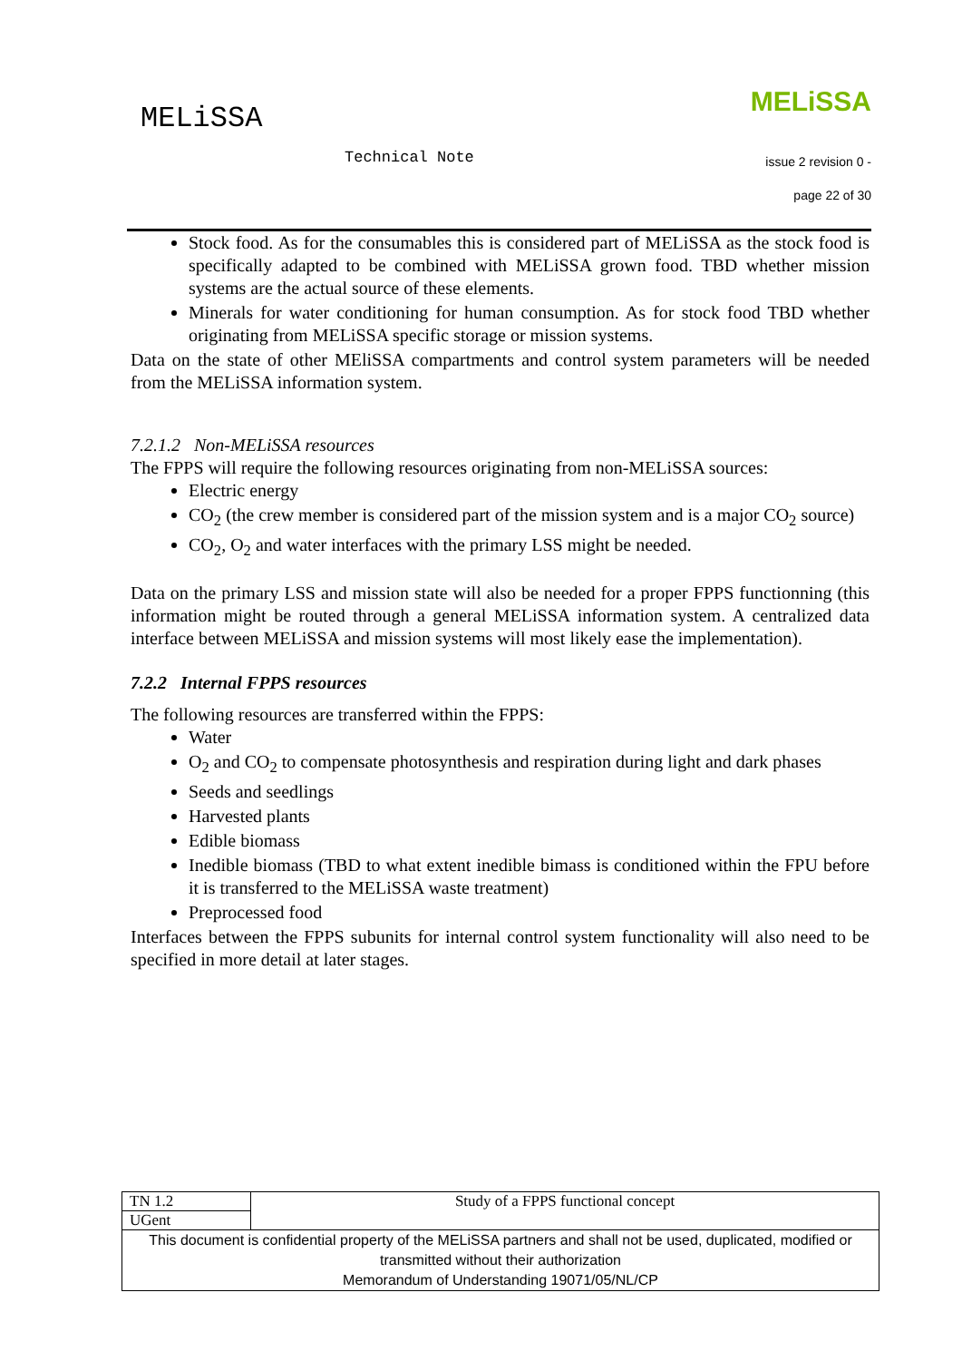MELiSSA MELiSSA
Technical Note issue 2 revision 0 -
page 22 of 30
Stock food. As for the consumables this is considered part of MELiSSA as the stock food is specifically adapted to be combined with MELiSSA grown food. TBD whether mission systems are the actual source of these elements.
Minerals for water conditioning for human consumption. As for stock food TBD whether originating from MELiSSA specific storage or mission systems.
Data on the state of other MEliSSA compartments and control system parameters will be needed from the MELiSSA information system.
7.2.1.2 Non-MELiSSA resources
The FPPS will require the following resources originating from non-MELiSSA sources:
Electric energy
CO<sub>2</sub> (the crew member is considered part of the mission system and is a major CO<sub>2</sub> source)
CO<sub>2</sub>, O<sub>2</sub> and water interfaces with the primary LSS might be needed.
Data on the primary LSS and mission state will also be needed for a proper FPPS functionning (this information might be routed through a general MELiSSA information system. A centralized data interface between MELiSSA and mission systems will most likely ease the implementation).
7.2.2 Internal FPPS resources
The following resources are transferred within the FPPS:
Water
O<sub>2</sub> and CO<sub>2</sub> to compensate photosynthesis and respiration during light and dark phases
Seeds and seedlings
Harvested plants
Edible biomass
Inedible biomass (TBD to what extent inedible bimass is conditioned within the FPU before it is transferred to the MELiSSA waste treatment)
Preprocessed food
Interfaces between the FPPS subunits for internal control system functionality will also need to be specified in more detail at later stages.
| TN 1.2 | Study of a FPPS functional concept |
| UGent | |
| This document is confidential property of the MELiSSA partners and shall not be used, duplicated, modified or transmitted without their authorization Memorandum of Understanding 19071/05/NL/CP | |